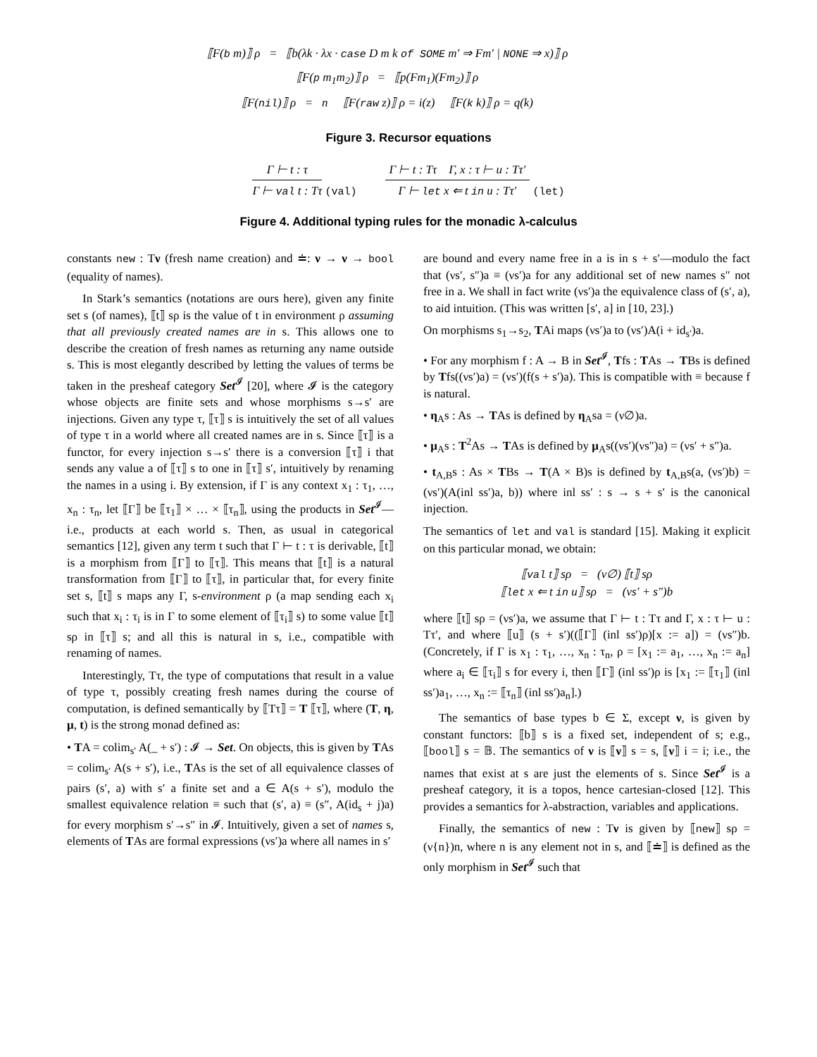⟦F(b m)⟧ ρ = ⟦b(λk · λx · case D m k of SOME m′ ⇒ Fm′ | NONE ⇒ x)⟧ ρ
⟦F(p m<sub>1</sub>m<sub>2</sub>)⟧ ρ = ⟦p(Fm<sub>1</sub>)(Fm<sub>2</sub>)⟧ ρ
⟦F(nil)⟧ ρ = n ⟦F(raw z)⟧ ρ = i(z) ⟦F(k k)⟧ ρ = q(k)
Figure 3. Recursor equations
Γ ⊢ t : τ
Γ ⊢ val t : Tτ
(val)
Γ ⊢ t : Tτ Γ, x : τ ⊢ u : Tτ′
Γ ⊢ let x ⇐ t in u : Tτ′
(let)
Figure 4. Additional typing rules for the monadic λ-calculus
constants new : Tν (fresh name creation) and ≐: ν → ν → bool (equality of names).
In Stark’s semantics (notations are ours here), given any finite set s (of names), ⟦t⟧ sρ is the value of t in environment ρ assuming that all previously created names are in s. This allows one to describe the creation of fresh names as returning any name outside s. This is most elegantly described by letting the values of terms be taken in the presheaf category Set<sup>𝓘</sup> [20], where 𝓘 is the category whose objects are finite sets and whose morphisms s→s′ are injections. Given any type τ, ⟦τ⟧ s is intuitively the set of all values of type τ in a world where all created names are in s. Since ⟦τ⟧ is a functor, for every injection s→s′ there is a conversion ⟦τ⟧ i that sends any value a of ⟦τ⟧ s to one in ⟦τ⟧ s′, intuitively by renaming the names in a using i. By extension, if Γ is any context x<sub>1</sub> : τ<sub>1</sub>, …, x<sub>n</sub> : τ<sub>n</sub>, let ⟦Γ⟧ be ⟦τ<sub>1</sub>⟧ × … × ⟦τ<sub>n</sub>⟧, using the products in Set<sup>𝓘</sup>—i.e., products at each world s. Then, as usual in categorical semantics [12], given any term t such that Γ ⊢ t : τ is derivable, ⟦t⟧ is a morphism from ⟦Γ⟧ to ⟦τ⟧. This means that ⟦t⟧ is a natural transformation from ⟦Γ⟧ to ⟦τ⟧, in particular that, for every finite set s, ⟦t⟧ s maps any Γ, s-environment ρ (a map sending each x<sub>i</sub> such that x<sub>i</sub> : τ<sub>i</sub> is in Γ to some element of ⟦τ<sub>i</sub>⟧ s) to some value ⟦t⟧ sρ in ⟦τ⟧ s; and all this is natural in s, i.e., compatible with renaming of names.
Interestingly, Tτ, the type of computations that result in a value of type τ, possibly creating fresh names during the course of computation, is defined semantically by ⟦Tτ⟧ = T ⟦τ⟧, where (T, η, μ, t) is the strong monad defined as:
• TA = colim<sub>s′</sub> A(_ + s′) : 𝓘 → Set. On objects, this is given by TAs = colim<sub>s′</sub> A(s + s′), i.e., TAs is the set of all equivalence classes of pairs (s′, a) with s′ a finite set and a ∈ A(s + s′), modulo the smallest equivalence relation ≡ such that (s′, a) ≡ (s″, A(id<sub>s</sub> + j)a) for every morphism s′→s″ in 𝓘. Intuitively, given a set of names s, elements of TAs are formal expressions (νs′)a where all names in s′
are bound and every name free in a is in s + s′—modulo the fact that (νs′, s″)a ≡ (νs′)a for any additional set of new names s″ not free in a. We shall in fact write (νs′)a the equivalence class of (s′, a), to aid intuition. (This was written [s′, a] in [10, 23].)
On morphisms s<sub>1</sub>→s<sub>2</sub>, TAi maps (νs′)a to (νs′)A(i + id<sub>s′</sub>)a.
• For any morphism f : A → B in Set<sup>𝓘</sup>, Tfs : TAs → TBs is defined by Tfs((νs′)a) = (νs′)(f(s + s′)a). This is compatible with ≡ because f is natural.
• η<sub>A</sub>s : As → TAs is defined by η<sub>A</sub>sa = (ν∅)a.
• μ<sub>A</sub>s : T<sup>2</sup>As → TAs is defined by μ<sub>A</sub>s((νs′)(νs″)a) = (νs′ + s″)a.
• t<sub>A,B</sub>s : As × TBs → T(A × B)s is defined by t<sub>A,B</sub>s(a, (νs′)b) = (νs′)(A(inl ss′)a, b)) where inl ss′ : s → s + s′ is the canonical injection.
The semantics of let and val is standard [15]. Making it explicit on this particular monad, we obtain:
⟦val t⟧ sρ = (ν∅) ⟦t⟧ sρ
⟦let x ⇐ t in u⟧ sρ = (νs′ + s″)b
where ⟦t⟧ sρ = (νs′)a, we assume that Γ ⊢ t : Tτ and Γ, x : τ ⊢ u : Tτ′, and where ⟦u⟧ (s + s′)((⟦Γ⟧ (inl ss′)ρ)[x := a]) = (νs″)b. (Concretely, if Γ is x<sub>1</sub> : τ<sub>1</sub>, …, x<sub>n</sub> : τ<sub>n</sub>, ρ = [x<sub>1</sub> := a<sub>1</sub>, …, x<sub>n</sub> := a<sub>n</sub>] where a<sub>i</sub> ∈ ⟦τ<sub>i</sub>⟧ s for every i, then ⟦Γ⟧ (inl ss′)ρ is [x<sub>1</sub> := ⟦τ<sub>1</sub>⟧ (inl ss′)a<sub>1</sub>, …, x<sub>n</sub> := ⟦τ<sub>n</sub>⟧ (inl ss′)a<sub>n</sub>].)
The semantics of base types b ∈ Σ, except ν, is given by constant functors: ⟦b⟧ s is a fixed set, independent of s; e.g., ⟦bool⟧ s = 𝔹. The semantics of ν is ⟦ν⟧ s = s, ⟦ν⟧ i = i; i.e., the names that exist at s are just the elements of s. Since Set<sup>𝓘</sup> is a presheaf category, it is a topos, hence cartesian-closed [12]. This provides a semantics for λ-abstraction, variables and applications.
Finally, the semantics of new : Tν is given by ⟦new⟧ sρ = (ν{n})n, where n is any element not in s, and ⟦≐⟧ is defined as the only morphism in Set<sup>𝓘</sup> such that